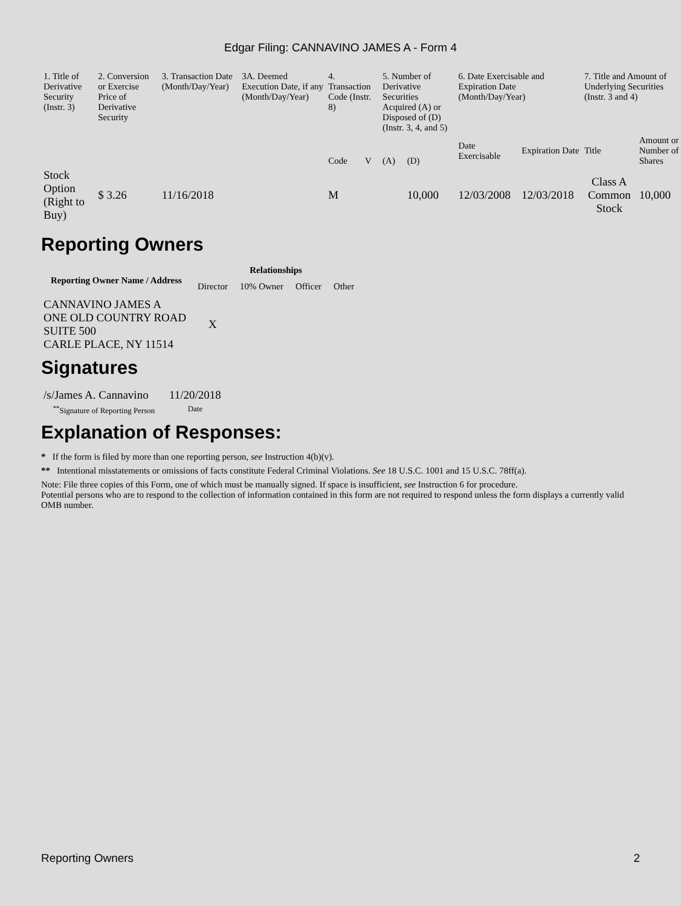Edgar Filing: CANNAVINO JAMES A - Form 4
| 1. Title of Derivative Security (Instr. 3) | 2. Conversion or Exercise Price of Derivative Security | 3. Transaction Date (Month/Day/Year) | 3A. Deemed Execution Date, if any (Month/Day/Year) | 4. Transaction Code (Instr. 8) | | 5. Number of Derivative Securities Acquired (A) or Disposed of (D) (Instr. 3, 4, and 5) | | 6. Date Exercisable and Expiration Date (Month/Day/Year) | | 7. Title and Amount of Underlying Securities (Instr. 3 and 4) | |
| | | | | Code | V | (A) | (D) | Date Exercisable | Expiration Date | Title | Amount or Number of Shares |
| Stock Option (Right to Buy) | $ 3.26 | 11/16/2018 | | M | | | 10,000 | 12/03/2008 | 12/03/2018 | Class A Common Stock | 10,000 |
Reporting Owners
| Reporting Owner Name / Address | Relationships | | | |
| --- | --- | --- | --- | --- |
| | Director | 10% Owner | Officer | Other |
| CANNAVINO JAMES A ONE OLD COUNTRY ROAD SUITE 500 CARLE PLACE, NY 11514 | X | | | |
Signatures
| /s/James A. Cannavino | 11/20/2018 |
| <sup>**</sup> Signature of Reporting Person | Date |
Explanation of Responses:
* If the form is filed by more than one reporting person, see Instruction 4(b)(v).
** Intentional misstatements or omissions of facts constitute Federal Criminal Violations. See 18 U.S.C. 1001 and 15 U.S.C. 78ff(a).
Note: File three copies of this Form, one of which must be manually signed. If space is insufficient, see Instruction 6 for procedure.
Potential persons who are to respond to the collection of information contained in this form are not required to respond unless the form displays a currently valid OMB number.
Reporting Owners 2